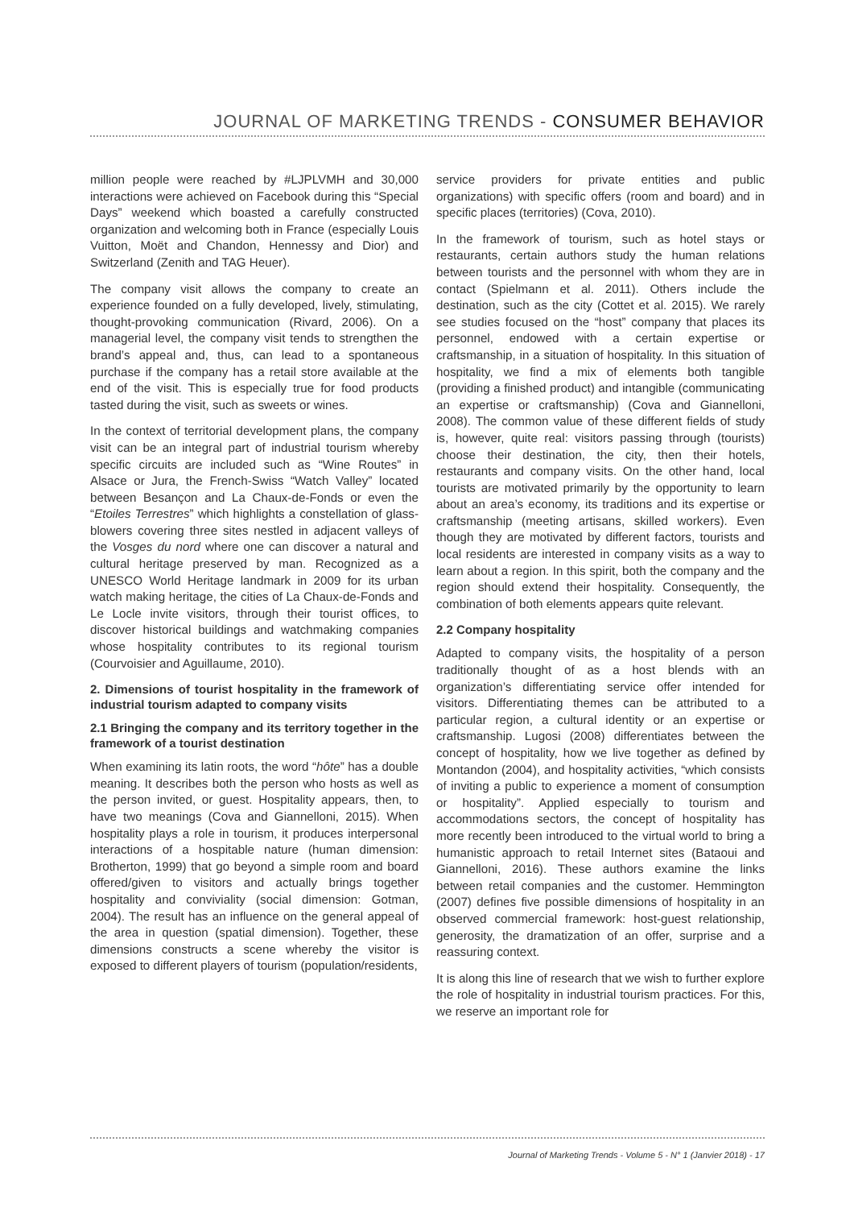JOURNAL OF MARKETING TRENDS - CONSUMER BEHAVIOR
million people were reached by #LJPLVMH and 30,000 interactions were achieved on Facebook during this “Special Days” weekend which boasted a carefully constructed organization and welcoming both in France (especially Louis Vuitton, Moët and Chandon, Hennessy and Dior) and Switzerland (Zenith and TAG Heuer).
The company visit allows the company to create an experience founded on a fully developed, lively, stimulating, thought-provoking communication (Rivard, 2006). On a managerial level, the company visit tends to strengthen the brand’s appeal and, thus, can lead to a spontaneous purchase if the company has a retail store available at the end of the visit. This is especially true for food products tasted during the visit, such as sweets or wines.
In the context of territorial development plans, the company visit can be an integral part of industrial tourism whereby specific circuits are included such as “Wine Routes” in Alsace or Jura, the French-Swiss “Watch Valley” located between Besançon and La Chaux-de-Fonds or even the “Etoiles Terrestres” which highlights a constellation of glass-blowers covering three sites nestled in adjacent valleys of the Vosges du nord where one can discover a natural and cultural heritage preserved by man. Recognized as a UNESCO World Heritage landmark in 2009 for its urban watch making heritage, the cities of La Chaux-de-Fonds and Le Locle invite visitors, through their tourist offices, to discover historical buildings and watchmaking companies whose hospitality contributes to its regional tourism (Courvoisier and Aguillaume, 2010).
2. Dimensions of tourist hospitality in the framework of industrial tourism adapted to company visits
2.1 Bringing the company and its territory together in the framework of a tourist destination
When examining its latin roots, the word “hôte” has a double meaning. It describes both the person who hosts as well as the person invited, or guest. Hospitality appears, then, to have two meanings (Cova and Giannelloni, 2015). When hospitality plays a role in tourism, it produces interpersonal interactions of a hospitable nature (human dimension: Brotherton, 1999) that go beyond a simple room and board offered/given to visitors and actually brings together hospitality and conviviality (social dimension: Gotman, 2004). The result has an influence on the general appeal of the area in question (spatial dimension). Together, these dimensions constructs a scene whereby the visitor is exposed to different players of tourism (population/residents,
service providers for private entities and public organizations) with specific offers (room and board) and in specific places (territories) (Cova, 2010).
In the framework of tourism, such as hotel stays or restaurants, certain authors study the human relations between tourists and the personnel with whom they are in contact (Spielmann et al. 2011). Others include the destination, such as the city (Cottet et al. 2015). We rarely see studies focused on the “host” company that places its personnel, endowed with a certain expertise or craftsmanship, in a situation of hospitality. In this situation of hospitality, we find a mix of elements both tangible (providing a finished product) and intangible (communicating an expertise or craftsmanship) (Cova and Giannelloni, 2008). The common value of these different fields of study is, however, quite real: visitors passing through (tourists) choose their destination, the city, then their hotels, restaurants and company visits. On the other hand, local tourists are motivated primarily by the opportunity to learn about an area’s economy, its traditions and its expertise or craftsmanship (meeting artisans, skilled workers). Even though they are motivated by different factors, tourists and local residents are interested in company visits as a way to learn about a region. In this spirit, both the company and the region should extend their hospitality. Consequently, the combination of both elements appears quite relevant.
2.2 Company hospitality
Adapted to company visits, the hospitality of a person traditionally thought of as a host blends with an organization’s differentiating service offer intended for visitors. Differentiating themes can be attributed to a particular region, a cultural identity or an expertise or craftsmanship. Lugosi (2008) differentiates between the concept of hospitality, how we live together as defined by Montandon (2004), and hospitality activities, “which consists of inviting a public to experience a moment of consumption or hospitality”. Applied especially to tourism and accommodations sectors, the concept of hospitality has more recently been introduced to the virtual world to bring a humanistic approach to retail Internet sites (Bataoui and Giannelloni, 2016). These authors examine the links between retail companies and the customer. Hemmington (2007) defines five possible dimensions of hospitality in an observed commercial framework: host-guest relationship, generosity, the dramatization of an offer, surprise and a reassuring context.
It is along this line of research that we wish to further explore the role of hospitality in industrial tourism practices. For this, we reserve an important role for
Journal of Marketing Trends - Volume 5 - N° 1 (Janvier 2018) - 17